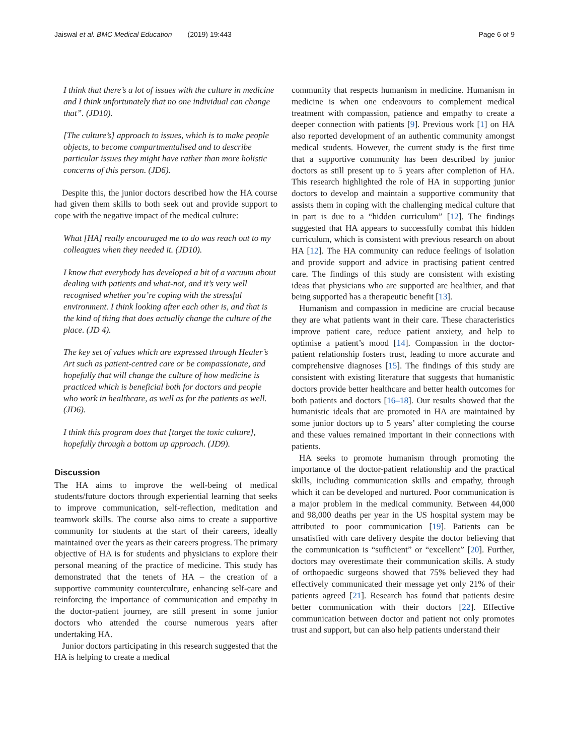Jaiswal et al. BMC Medical Education (2019) 19:443 Page 6 of 9
I think that there’s a lot of issues with the culture in medicine and I think unfortunately that no one individual can change that”. (JD10).
[The culture’s] approach to issues, which is to make people objects, to become compartmentalised and to describe particular issues they might have rather than more holistic concerns of this person. (JD6).
Despite this, the junior doctors described how the HA course had given them skills to both seek out and provide support to cope with the negative impact of the medical culture:
What [HA] really encouraged me to do was reach out to my colleagues when they needed it. (JD10).
I know that everybody has developed a bit of a vacuum about dealing with patients and what-not, and it’s very well recognised whether you’re coping with the stressful environment. I think looking after each other is, and that is the kind of thing that does actually change the culture of the place. (JD 4).
The key set of values which are expressed through Healer’s Art such as patient-centred care or be compassionate, and hopefully that will change the culture of how medicine is practiced which is beneficial both for doctors and people who work in healthcare, as well as for the patients as well. (JD6).
I think this program does that [target the toxic culture], hopefully through a bottom up approach. (JD9).
Discussion
The HA aims to improve the well-being of medical students/future doctors through experiential learning that seeks to improve communication, self-reflection, meditation and teamwork skills. The course also aims to create a supportive community for students at the start of their careers, ideally maintained over the years as their careers progress. The primary objective of HA is for students and physicians to explore their personal meaning of the practice of medicine. This study has demonstrated that the tenets of HA – the creation of a supportive community counterculture, enhancing self-care and reinforcing the importance of communication and empathy in the doctor-patient journey, are still present in some junior doctors who attended the course numerous years after undertaking HA.
Junior doctors participating in this research suggested that the HA is helping to create a medical
community that respects humanism in medicine. Humanism in medicine is when one endeavours to complement medical treatment with compassion, patience and empathy to create a deeper connection with patients [9]. Previous work [1] on HA also reported development of an authentic community amongst medical students. However, the current study is the first time that a supportive community has been described by junior doctors as still present up to 5 years after completion of HA. This research highlighted the role of HA in supporting junior doctors to develop and maintain a supportive community that assists them in coping with the challenging medical culture that in part is due to a “hidden curriculum” [12]. The findings suggested that HA appears to successfully combat this hidden curriculum, which is consistent with previous research on about HA [12]. The HA community can reduce feelings of isolation and provide support and advice in practising patient centred care. The findings of this study are consistent with existing ideas that physicians who are supported are healthier, and that being supported has a therapeutic benefit [13].
Humanism and compassion in medicine are crucial because they are what patients want in their care. These characteristics improve patient care, reduce patient anxiety, and help to optimise a patient’s mood [14]. Compassion in the doctor-patient relationship fosters trust, leading to more accurate and comprehensive diagnoses [15]. The findings of this study are consistent with existing literature that suggests that humanistic doctors provide better healthcare and better health outcomes for both patients and doctors [16–18]. Our results showed that the humanistic ideals that are promoted in HA are maintained by some junior doctors up to 5 years’ after completing the course and these values remained important in their connections with patients.
HA seeks to promote humanism through promoting the importance of the doctor-patient relationship and the practical skills, including communication skills and empathy, through which it can be developed and nurtured. Poor communication is a major problem in the medical community. Between 44,000 and 98,000 deaths per year in the US hospital system may be attributed to poor communication [19]. Patients can be unsatisfied with care delivery despite the doctor believing that the communication is “sufficient” or “excellent” [20]. Further, doctors may overestimate their communication skills. A study of orthopaedic surgeons showed that 75% believed they had effectively communicated their message yet only 21% of their patients agreed [21]. Research has found that patients desire better communication with their doctors [22]. Effective communication between doctor and patient not only promotes trust and support, but can also help patients understand their